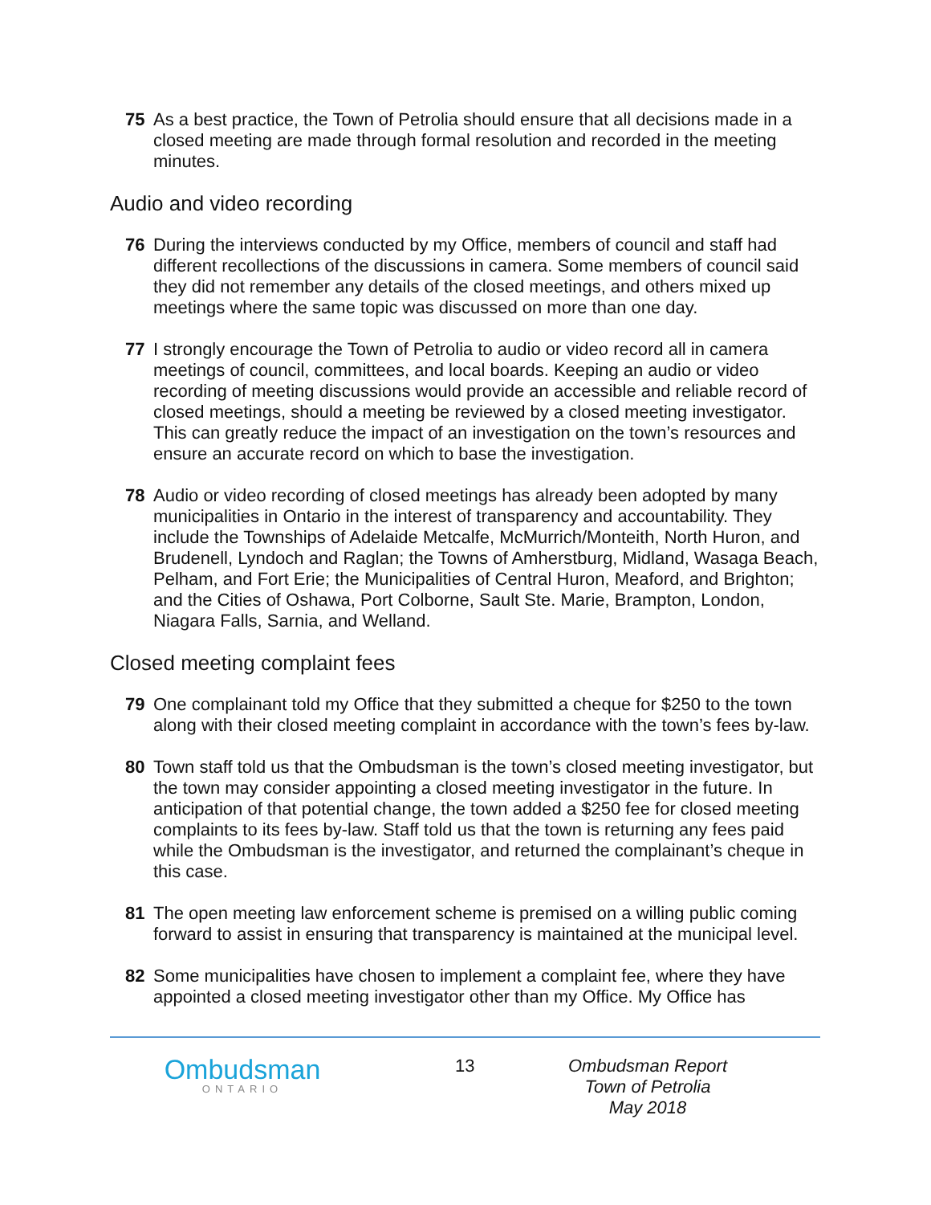75 As a best practice, the Town of Petrolia should ensure that all decisions made in a closed meeting are made through formal resolution and recorded in the meeting minutes.
Audio and video recording
76 During the interviews conducted by my Office, members of council and staff had different recollections of the discussions in camera. Some members of council said they did not remember any details of the closed meetings, and others mixed up meetings where the same topic was discussed on more than one day.
77 I strongly encourage the Town of Petrolia to audio or video record all in camera meetings of council, committees, and local boards. Keeping an audio or video recording of meeting discussions would provide an accessible and reliable record of closed meetings, should a meeting be reviewed by a closed meeting investigator. This can greatly reduce the impact of an investigation on the town’s resources and ensure an accurate record on which to base the investigation.
78 Audio or video recording of closed meetings has already been adopted by many municipalities in Ontario in the interest of transparency and accountability. They include the Townships of Adelaide Metcalfe, McMurrich/Monteith, North Huron, and Brudenell, Lyndoch and Raglan; the Towns of Amherstburg, Midland, Wasaga Beach, Pelham, and Fort Erie; the Municipalities of Central Huron, Meaford, and Brighton; and the Cities of Oshawa, Port Colborne, Sault Ste. Marie, Brampton, London, Niagara Falls, Sarnia, and Welland.
Closed meeting complaint fees
79 One complainant told my Office that they submitted a cheque for $250 to the town along with their closed meeting complaint in accordance with the town’s fees by-law.
80 Town staff told us that the Ombudsman is the town’s closed meeting investigator, but the town may consider appointing a closed meeting investigator in the future. In anticipation of that potential change, the town added a $250 fee for closed meeting complaints to its fees by-law. Staff told us that the town is returning any fees paid while the Ombudsman is the investigator, and returned the complainant’s cheque in this case.
81 The open meeting law enforcement scheme is premised on a willing public coming forward to assist in ensuring that transparency is maintained at the municipal level.
82 Some municipalities have chosen to implement a complaint fee, where they have appointed a closed meeting investigator other than my Office. My Office has
Ombudsman
ONTARIO
13 Ombudsman Report
Town of Petrolia
May 2018